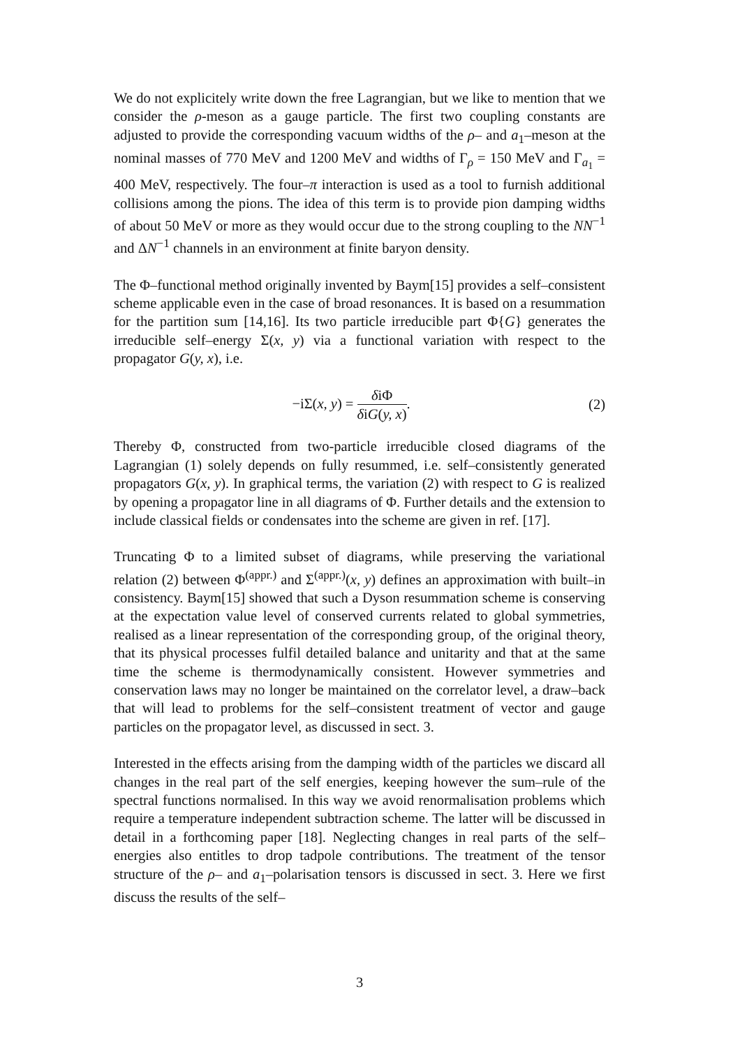We do not explicitely write down the free Lagrangian, but we like to mention that we consider the ρ-meson as a gauge particle. The first two coupling constants are adjusted to provide the corresponding vacuum widths of the ρ– and a<sub>1</sub>–meson at the nominal masses of 770 MeV and 1200 MeV and widths of Γ<sub>ρ</sub> = 150 MeV and Γ<sub>a<sub>1</sub></sub> = 400 MeV, respectively. The four–π interaction is used as a tool to furnish additional collisions among the pions. The idea of this term is to provide pion damping widths of about 50 MeV or more as they would occur due to the strong coupling to the NN<sup>−1</sup> and ΔN<sup>−1</sup> channels in an environment at finite baryon density.
The Φ–functional method originally invented by Baym[15] provides a self–consistent scheme applicable even in the case of broad resonances. It is based on a resummation for the partition sum [14,16]. Its two particle irreducible part Φ{G} generates the irreducible self–energy Σ(x, y) via a functional variation with respect to the propagator G(y, x), i.e.
−iΣ(x, y) = δiΦ δiG(y, x). (2)
Thereby Φ, constructed from two-particle irreducible closed diagrams of the Lagrangian (1) solely depends on fully resummed, i.e. self–consistently generated propagators G(x, y). In graphical terms, the variation (2) with respect to G is realized by opening a propagator line in all diagrams of Φ. Further details and the extension to include classical fields or condensates into the scheme are given in ref. [17].
Truncating Φ to a limited subset of diagrams, while preserving the variational relation (2) between Φ<sup>(appr.)</sup> and Σ<sup>(appr.)</sup>(x, y) defines an approximation with built–in consistency. Baym[15] showed that such a Dyson resummation scheme is conserving at the expectation value level of conserved currents related to global symmetries, realised as a linear representation of the corresponding group, of the original theory, that its physical processes fulfil detailed balance and unitarity and that at the same time the scheme is thermodynamically consistent. However symmetries and conservation laws may no longer be maintained on the correlator level, a draw–back that will lead to problems for the self–consistent treatment of vector and gauge particles on the propagator level, as discussed in sect. 3.
Interested in the effects arising from the damping width of the particles we discard all changes in the real part of the self energies, keeping however the sum–rule of the spectral functions normalised. In this way we avoid renormalisation problems which require a temperature independent subtraction scheme. The latter will be discussed in detail in a forthcoming paper [18]. Neglecting changes in real parts of the self–energies also entitles to drop tadpole contributions. The treatment of the tensor structure of the ρ– and a<sub>1</sub>–polarisation tensors is discussed in sect. 3. Here we first discuss the results of the self–
3